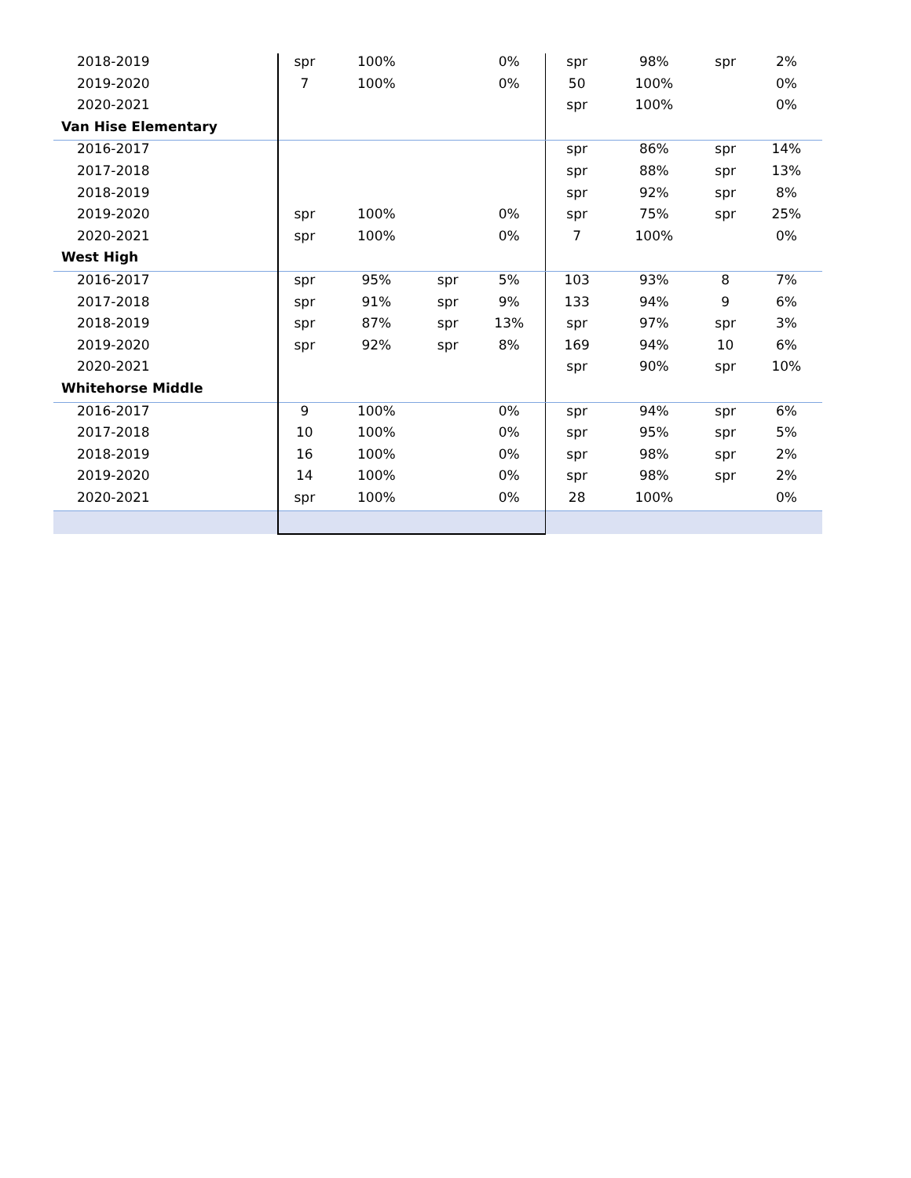| 2018-2019 | spr | 100% | | 0% | spr | 98% | spr | 2% |
| 2019-2020 | 7 | 100% | | 0% | 50 | 100% | | 0% |
| 2020-2021 | | | | | spr | 100% | | 0% |
| Van Hise Elementary | | | | | | | | |
| 2016-2017 | | | | | spr | 86% | spr | 14% |
| 2017-2018 | | | | | spr | 88% | spr | 13% |
| 2018-2019 | | | | | spr | 92% | spr | 8% |
| 2019-2020 | spr | 100% | | 0% | spr | 75% | spr | 25% |
| 2020-2021 | spr | 100% | | 0% | 7 | 100% | | 0% |
| West High | | | | | | | | |
| 2016-2017 | spr | 95% | spr | 5% | 103 | 93% | 8 | 7% |
| 2017-2018 | spr | 91% | spr | 9% | 133 | 94% | 9 | 6% |
| 2018-2019 | spr | 87% | spr | 13% | spr | 97% | spr | 3% |
| 2019-2020 | spr | 92% | spr | 8% | 169 | 94% | 10 | 6% |
| 2020-2021 | | | | | spr | 90% | spr | 10% |
| Whitehorse Middle | | | | | | | | |
| 2016-2017 | 9 | 100% | | 0% | spr | 94% | spr | 6% |
| 2017-2018 | 10 | 100% | | 0% | spr | 95% | spr | 5% |
| 2018-2019 | 16 | 100% | | 0% | spr | 98% | spr | 2% |
| 2019-2020 | 14 | 100% | | 0% | spr | 98% | spr | 2% |
| 2020-2021 | spr | 100% | | 0% | 28 | 100% | | 0% |